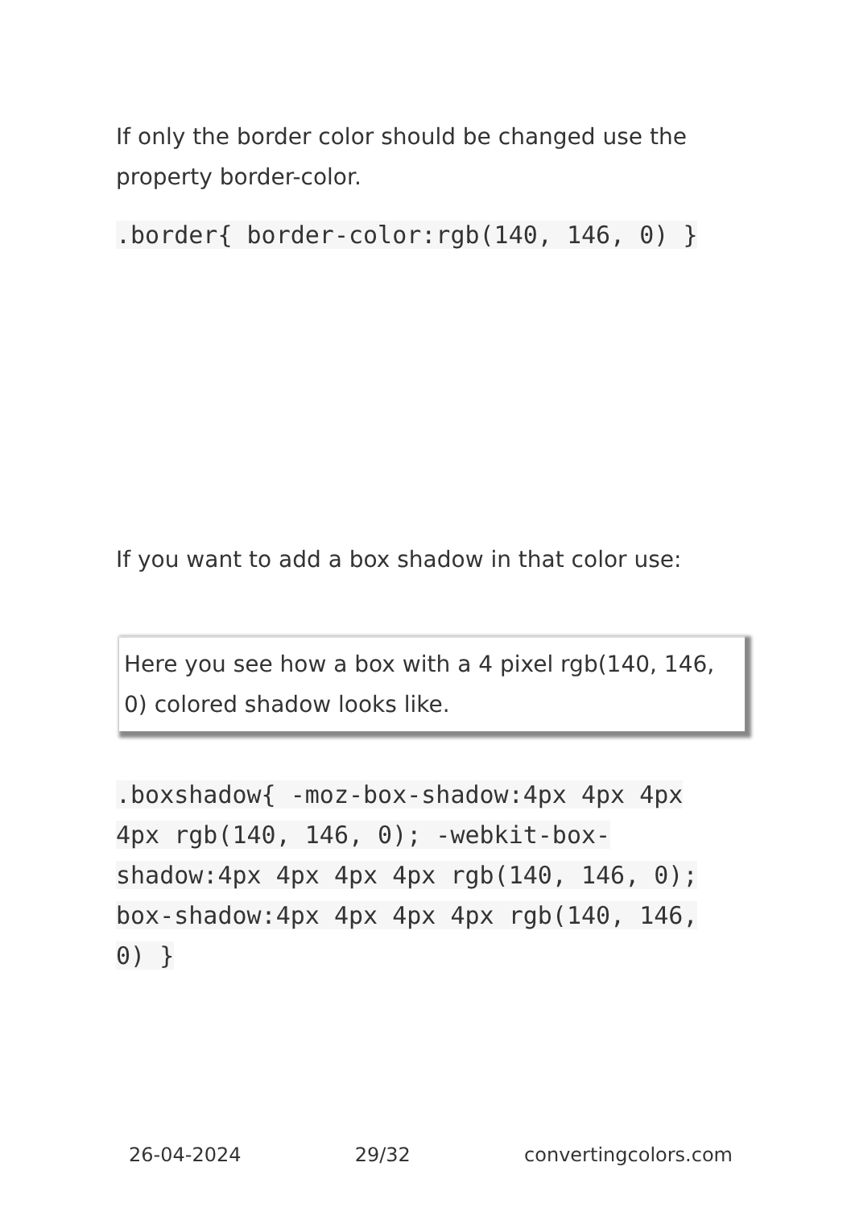If only the border color should be changed use the property border-color.
.border{ border-color:rgb(140, 146, 0) }
If you want to add a box shadow in that color use:
Here you see how a box with a 4 pixel rgb(140, 146, 0) colored shadow looks like.
.boxshadow{ -moz-box-shadow:4px 4px 4px 4px rgb(140, 146, 0); -webkit-box-shadow:4px 4px 4px 4px rgb(140, 146, 0); box-shadow:4px 4px 4px 4px rgb(140, 146, 0) }
26-04-2024 29/32 convertingcolors.com